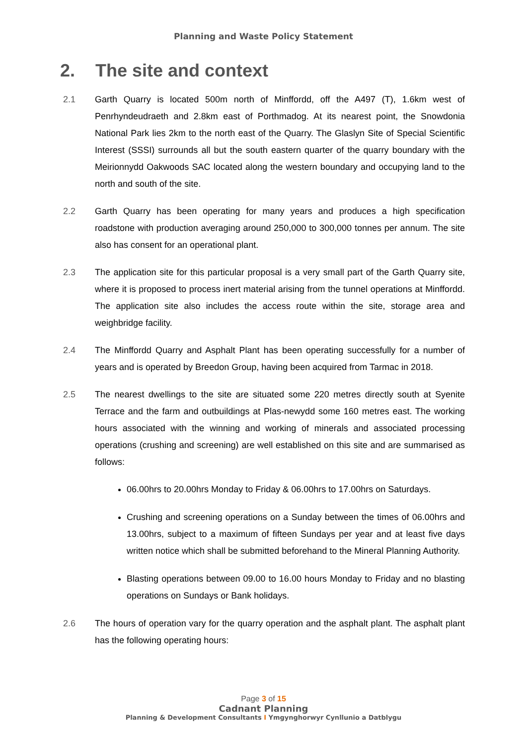Planning and Waste Policy Statement
2. The site and context
2.1 Garth Quarry is located 500m north of Minffordd, off the A497 (T), 1.6km west of Penrhyndeudraeth and 2.8km east of Porthmadog. At its nearest point, the Snowdonia National Park lies 2km to the north east of the Quarry. The Glaslyn Site of Special Scientific Interest (SSSI) surrounds all but the south eastern quarter of the quarry boundary with the Meirionnydd Oakwoods SAC located along the western boundary and occupying land to the north and south of the site.
2.2 Garth Quarry has been operating for many years and produces a high specification roadstone with production averaging around 250,000 to 300,000 tonnes per annum. The site also has consent for an operational plant.
2.3 The application site for this particular proposal is a very small part of the Garth Quarry site, where it is proposed to process inert material arising from the tunnel operations at Minffordd. The application site also includes the access route within the site, storage area and weighbridge facility.
2.4 The Minffordd Quarry and Asphalt Plant has been operating successfully for a number of years and is operated by Breedon Group, having been acquired from Tarmac in 2018.
2.5 The nearest dwellings to the site are situated some 220 metres directly south at Syenite Terrace and the farm and outbuildings at Plas-newydd some 160 metres east. The working hours associated with the winning and working of minerals and associated processing operations (crushing and screening) are well established on this site and are summarised as follows:
06.00hrs to 20.00hrs Monday to Friday & 06.00hrs to 17.00hrs on Saturdays.
Crushing and screening operations on a Sunday between the times of 06.00hrs and 13.00hrs, subject to a maximum of fifteen Sundays per year and at least five days written notice which shall be submitted beforehand to the Mineral Planning Authority.
Blasting operations between 09.00 to 16.00 hours Monday to Friday and no blasting operations on Sundays or Bank holidays.
2.6 The hours of operation vary for the quarry operation and the asphalt plant. The asphalt plant has the following operating hours:
Page 3 of 15
Cadnant Planning
Planning & Development Consultants I Ymgynghorwyr Cynllunio a Datblygu